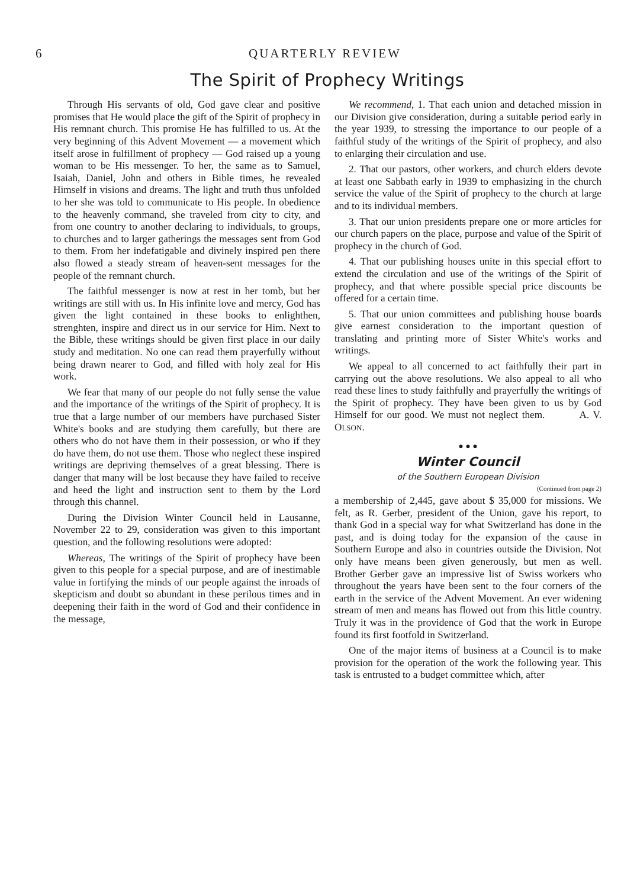6 QUARTERLY REVIEW
The Spirit of Prophecy Writings
Through His servants of old, God gave clear and positive promises that He would place the gift of the Spirit of prophecy in His remnant church. This promise He has fulfilled to us. At the very beginning of this Advent Movement — a movement which itself arose in fulfillment of prophecy — God raised up a young woman to be His messenger. To her, the same as to Samuel, Isaiah, Daniel, John and others in Bible times, he revealed Himself in visions and dreams. The light and truth thus unfolded to her she was told to communicate to His people. In obedience to the heavenly command, she traveled from city to city, and from one country to another declaring to individuals, to groups, to churches and to larger gatherings the messages sent from God to them. From her indefatigable and divinely inspired pen there also flowed a steady stream of heaven-sent messages for the people of the remnant church.
The faithful messenger is now at rest in her tomb, but her writings are still with us. In His infinite love and mercy, God has given the light contained in these books to enlighthen, strenghten, inspire and direct us in our service for Him. Next to the Bible, these writings should be given first place in our daily study and meditation. No one can read them prayerfully without being drawn nearer to God, and filled with holy zeal for His work.
We fear that many of our people do not fully sense the value and the importance of the writings of the Spirit of prophecy. It is true that a large number of our members have purchased Sister White's books and are studying them carefully, but there are others who do not have them in their possession, or who if they do have them, do not use them. Those who neglect these inspired writings are depriving themselves of a great blessing. There is danger that many will be lost because they have failed to receive and heed the light and instruction sent to them by the Lord through this channel.
During the Division Winter Council held in Lausanne, November 22 to 29, consideration was given to this important question, and the following resolutions were adopted:
Whereas, The writings of the Spirit of prophecy have been given to this people for a special purpose, and are of inestimable value in fortifying the minds of our people against the inroads of skepticism and doubt so abundant in these perilous times and in deepening their faith in the word of God and their confidence in the message,
We recommend, 1. That each union and detached mission in our Division give consideration, during a suitable period early in the year 1939, to stressing the importance to our people of a faithful study of the writings of the Spirit of prophecy, and also to enlarging their circulation and use.
2. That our pastors, other workers, and church elders devote at least one Sabbath early in 1939 to emphasizing in the church service the value of the Spirit of prophecy to the church at large and to its individual members.
3. That our union presidents prepare one or more articles for our church papers on the place, purpose and value of the Spirit of prophecy in the church of God.
4. That our publishing houses unite in this special effort to extend the circulation and use of the writings of the Spirit of prophecy, and that where possible special price discounts be offered for a certain time.
5. That our union committees and publishing house boards give earnest consideration to the important question of translating and printing more of Sister White's works and writings.
We appeal to all concerned to act faithfully their part in carrying out the above resolutions. We also appeal to all who read these lines to study faithfully and prayerfully the writings of the Spirit of prophecy. They have been given to us by God Himself for our good. We must not neglect them. A. V. OLSON.
● ● ●
Winter Council
of the Southern European Division
(Continued from page 2)
a membership of 2,445, gave about $ 35,000 for missions. We felt, as R. Gerber, president of the Union, gave his report, to thank God in a special way for what Switzerland has done in the past, and is doing today for the expansion of the cause in Southern Europe and also in countries outside the Division. Not only have means been given generously, but men as well. Brother Gerber gave an impressive list of Swiss workers who throughout the years have been sent to the four corners of the earth in the service of the Advent Movement. An ever widening stream of men and means has flowed out from this little country. Truly it was in the providence of God that the work in Europe found its first footfold in Switzerland.
One of the major items of business at a Council is to make provision for the operation of the work the following year. This task is entrusted to a budget committee which, after